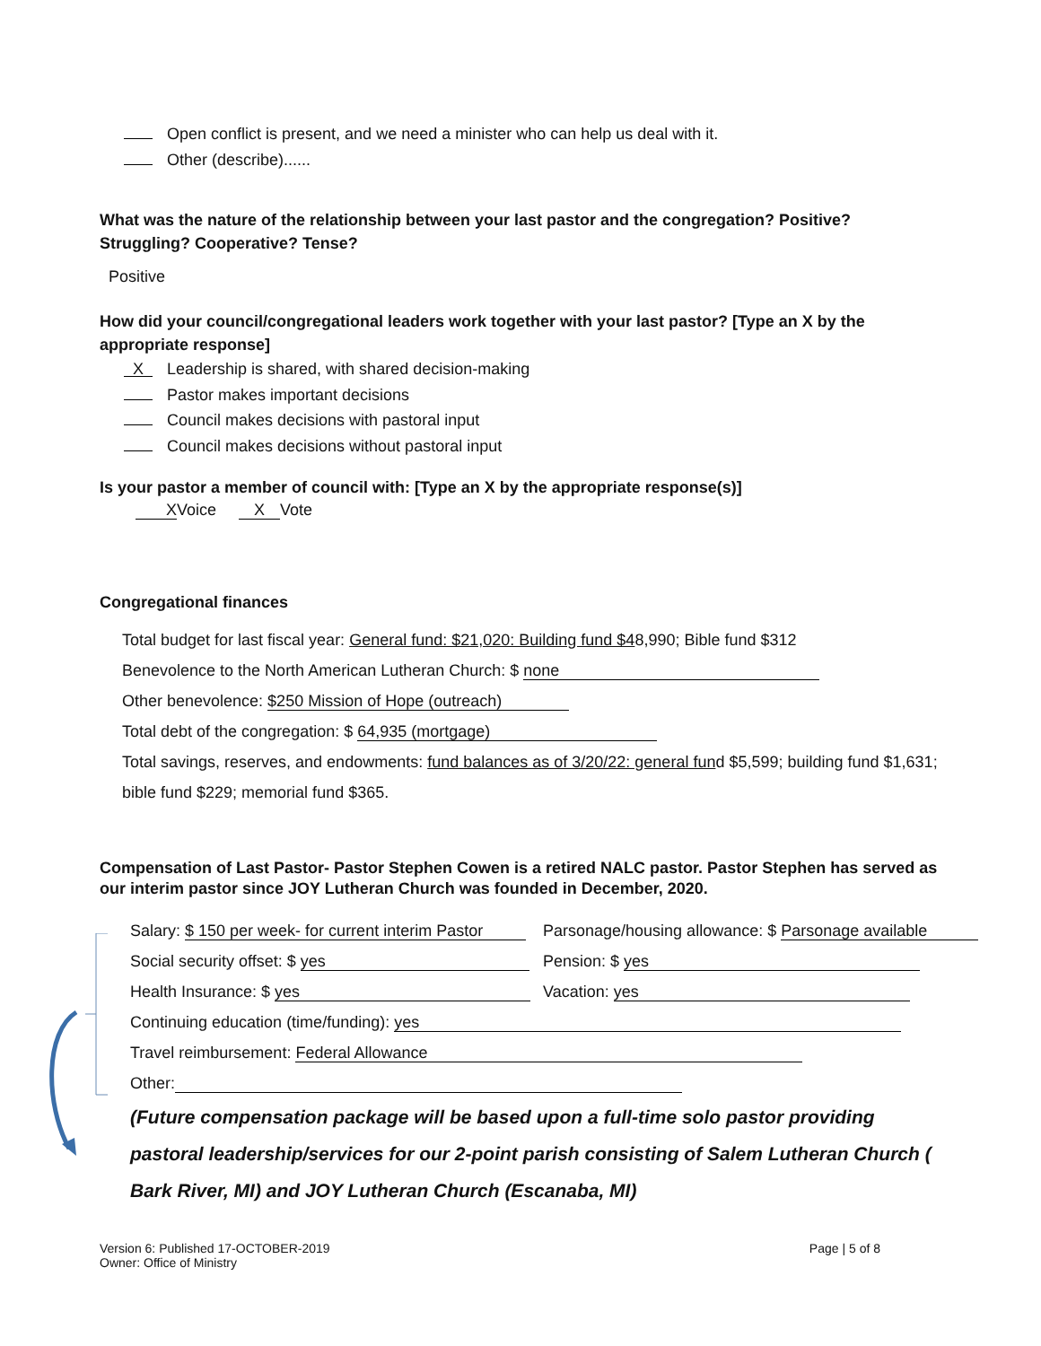Open conflict is present, and we need a minister who can help us deal with it.
Other (describe)......
What was the nature of the relationship between your last pastor and the congregation? Positive? Struggling? Cooperative? Tense?
Positive
How did your council/congregational leaders work together with your last pastor? [Type an X by the appropriate response]
X Leadership is shared, with shared decision-making
Pastor makes important decisions
Council makes decisions with pastoral input
Council makes decisions without pastoral input
Is your pastor a member of council with: [Type an X by the appropriate response(s)]
X Voice X Vote
Congregational finances
Total budget for last fiscal year: General fund: $21,020: Building fund $48,990; Bible fund $312
Benevolence to the North American Lutheran Church: $ none
Other benevolence: $250 Mission of Hope (outreach)
Total debt of the congregation: $ 64,935 (mortgage)
Total savings, reserves, and endowments: fund balances as of 3/20/22: general fund $5,599; building fund $1,631; bible fund $229; memorial fund $365.
Compensation of Last Pastor- Pastor Stephen Cowen is a retired NALC pastor. Pastor Stephen has served as our interim pastor since JOY Lutheran Church was founded in December, 2020.
Salary: $ 150 per week- for current interim Pastor
Parsonage/housing allowance: $ Parsonage available
Social security offset: $ yes
Pension: $ yes
Health Insurance: $ yes
Vacation: yes
Continuing education (time/funding): yes
Travel reimbursement: Federal Allowance
Other:
(Future compensation package will be based upon a full-time solo pastor providing pastoral leadership/services for our 2-point parish consisting of Salem Lutheran Church ( Bark River, MI) and JOY Lutheran Church (Escanaba, MI)
Version 6: Published 17-OCTOBER-2019
Owner: Office of Ministry
Page | 5 of 8